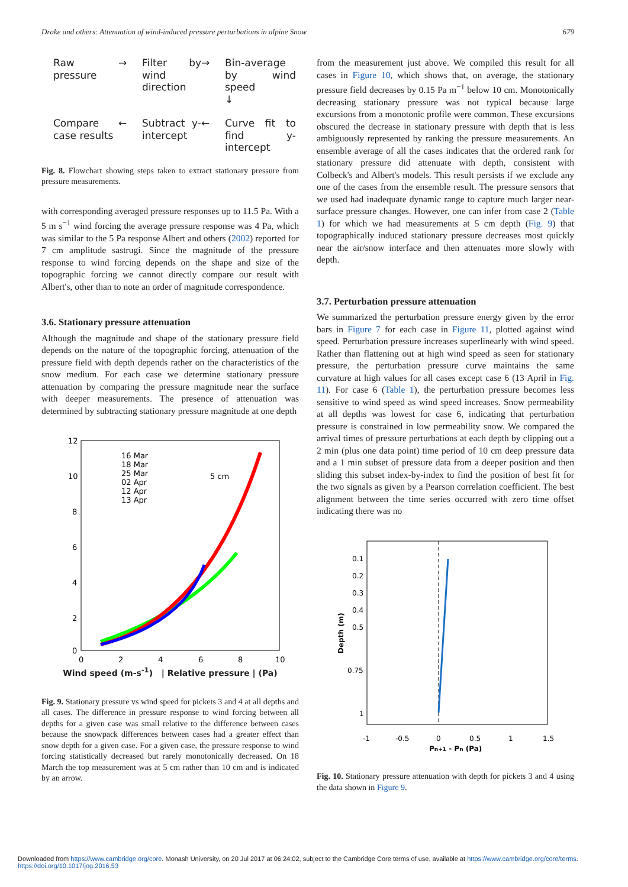Drake and others: Attenuation of wind-induced pressure perturbations in alpine Snow 679
Raw pressure
→
Filter by wind direction
→
Bin-average by wind speed
↓
Compare case results
←
Subtract y-intercept
←
Curve fit to find y-intercept
Fig. 8. Flowchart showing steps taken to extract stationary pressure from pressure measurements.
with corresponding averaged pressure responses up to 11.5 Pa. With a 5 m s<sup>−1</sup> wind forcing the average pressure response was 4 Pa, which was similar to the 5 Pa response Albert and others (2002) reported for 7 cm amplitude sastrugi. Since the magnitude of the pressure response to wind forcing depends on the shape and size of the topographic forcing we cannot directly compare our result with Albert's, other than to note an order of magnitude correspondence.
3.6. Stationary pressure attenuation
Although the magnitude and shape of the stationary pressure field depends on the nature of the topographic forcing, attenuation of the pressure field with depth depends rather on the characteristics of the snow medium. For each case we determine stationary pressure attenuation by comparing the pressure magnitude near the surface with deeper measurements. The presence of attenuation was determined by subtracting stationary pressure magnitude at one depth
12
10
8
6
4
2
0
0
2
4
6
8
10
5 cm
16 Mar
18 Mar
25 Mar
02 Apr
12 Apr
13 Apr
Wind speed (m-s<sup>-1</sup>) | Relative pressure | (Pa)
Fig. 9. Stationary pressure vs wind speed for pickets 3 and 4 at all depths and all cases. The difference in pressure response to wind forcing between all depths for a given case was small relative to the difference between cases because the snowpack differences between cases had a greater effect than snow depth for a given case. For a given case, the pressure response to wind forcing statistically decreased but rarely monotonically decreased. On 18 March the top measurement was at 5 cm rather than 10 cm and is indicated by an arrow.
from the measurement just above. We compiled this result for all cases in Figure 10, which shows that, on average, the stationary pressure field decreases by 0.15 Pa m<sup>−1</sup> below 10 cm. Monotonically decreasing stationary pressure was not typical because large excursions from a monotonic profile were common. These excursions obscured the decrease in stationary pressure with depth that is less ambiguously represented by ranking the pressure measurements. An ensemble average of all the cases indicates that the ordered rank for stationary pressure did attenuate with depth, consistent with Colbeck's and Albert's models. This result persists if we exclude any one of the cases from the ensemble result. The pressure sensors that we used had inadequate dynamic range to capture much larger near-surface pressure changes. However, one can infer from case 2 (Table 1) for which we had measurements at 5 cm depth (Fig. 9) that topographically induced stationary pressure decreases most quickly near the air/snow interface and then attenuates more slowly with depth.
3.7. Perturbation pressure attenuation
We summarized the perturbation pressure energy given by the error bars in Figure 7 for each case in Figure 11, plotted against wind speed. Perturbation pressure increases superlinearly with wind speed. Rather than flattening out at high wind speed as seen for stationary pressure, the perturbation pressure curve maintains the same curvature at high values for all cases except case 6 (13 April in Fig. 11). For case 6 (Table 1), the perturbation pressure becomes less sensitive to wind speed as wind speed increases. Snow permeability at all depths was lowest for case 6, indicating that perturbation pressure is constrained in low permeability snow. We compared the arrival times of pressure perturbations at each depth by clipping out a 2 min (plus one data point) time period of 10 cm deep pressure data and a 1 min subset of pressure data from a deeper position and then sliding this subset index-by-index to find the position of best fit for the two signals as given by a Pearson correlation coefficient. The best alignment between the time series occurred with zero time offset indicating there was no
0.1
0.2
0.3
0.4
0.5
0.75
1
-1
-0.5
0
0.5
1
1.5
Pn+1 - Pn (Pa)
Depth (m)
Fig. 10. Stationary pressure attenuation with depth for pickets 3 and 4 using the data shown in Figure 9.
Downloaded from https://www.cambridge.org/core. Monash University, on 20 Jul 2017 at 06:24:02, subject to the Cambridge Core terms of use, available at https://www.cambridge.org/core/terms.
https://doi.org/10.1017/jog.2016.53